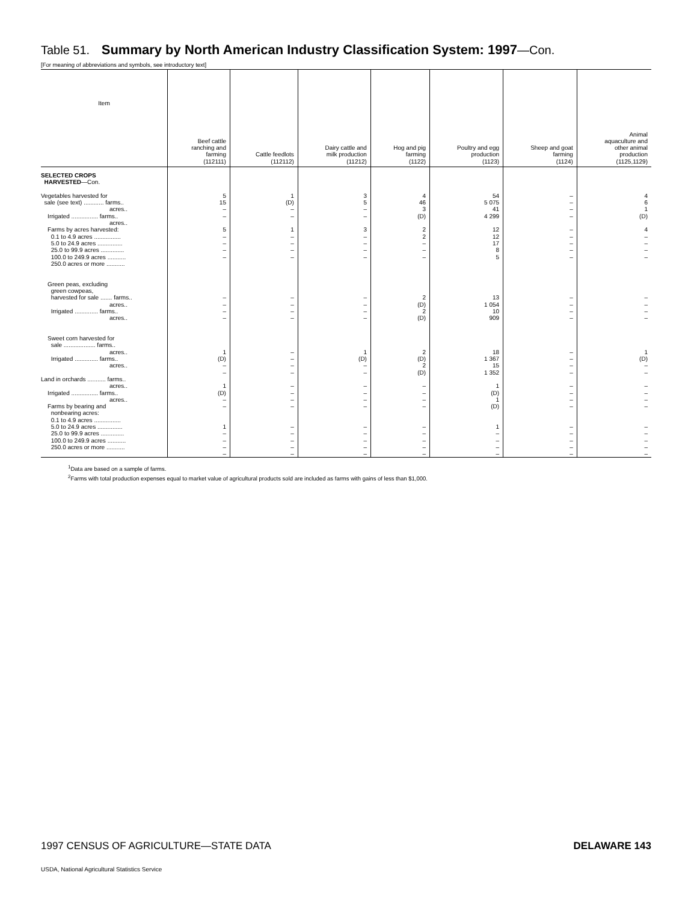Table 51. Summary by North American Industry Classification System: 1997—Con.
[For meaning of abbreviations and symbols, see introductory text]
| Item | Beef cattle ranching and farming (112111) | Cattle feedlots (112112) | Dairy cattle and milk production (11212) | Hog and pig farming (1122) | Poultry and egg production (1123) | Sheep and goat farming (1124) | Animal aquaculture and other animal production (1125,1129) |
| --- | --- | --- | --- | --- | --- | --- | --- |
| SELECTED CROPS HARVESTED —Con. Vegetables harvested for sale (see text) ............ farms.. acres.. Irrigated ................ farms.. acres.. Farms by acres harvested: 0.1 to 4.9 acres ................ 5.0 to 24.9 acres ............... 25.0 to 99.9 acres .............. 100.0 to 249.9 acres ........... 250.0 acres or more ........... Green peas, excluding green cowpeas, harvested for sale ....... farms.. acres.. Irrigated .............. farms.. acres.. Sweet corn harvested for sale ................... farms.. acres.. Irrigated .............. farms.. acres.. Land in orchards ........... farms.. acres.. Irrigated ................ farms.. acres.. Farms by bearing and nonbearing acres: 0.1 to 4.9 acres ................ 5.0 to 24.9 acres ............... 25.0 to 99.9 acres .............. 100.0 to 249.9 acres ........... 250.0 acres or more ........... | 5 15 – – 5 – – – – – – – – 1 (D) – – 1 (D) – – 1 – – – – | 1 (D) – – 1 – – – – – – – – – – – – – – – – – – – – – | 3 5 – – 3 – – – – – – – – 1 (D) – – – – – – – – – – – | 4 46 3 (D) 2 2 – – – 2 (D) 2 (D) 2 (D) 2 (D) – – – – – – – – – | 54 5 075 41 4 299 12 12 17 8 5 13 1 054 10 909 18 1 367 15 1 352 1 (D) 1 (D) 1 – – – – | – – – – – – – – – – – – – – – – – – – – – – – – – – | 4 6 1 (D) 4 – – – – – – – – 1 (D) – – – – – – – – – – – |
<sup>1</sup> Data are based on a sample of farms.
<sup>2</sup> Farms with total production expenses equal to market value of agricultural products sold are included as farms with gains of less than $1,000.
1997 CENSUS OF AGRICULTURE—STATE DATA DELAWARE 143
USDA, National Agricultural Statistics Service